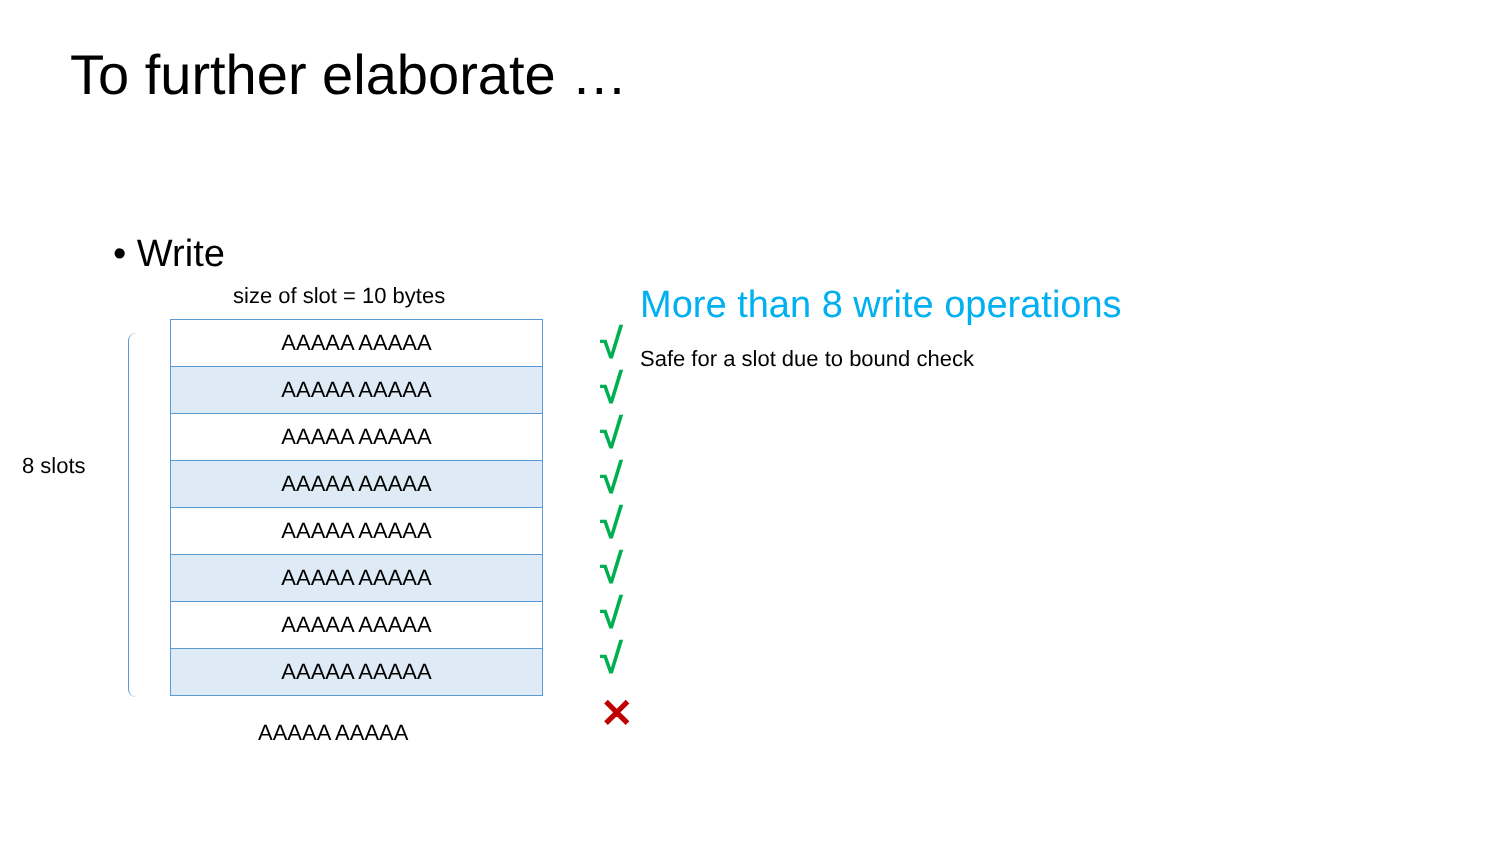To further elaborate …
• Write
size of slot = 10 bytes
8 slots
| AAAAA AAAAA |
| AAAAA AAAAA |
| AAAAA AAAAA |
| AAAAA AAAAA |
| AAAAA AAAAA |
| AAAAA AAAAA |
| AAAAA AAAAA |
| AAAAA AAAAA |
AAAAA AAAAA
√
√
√
√
√
√
√
√
✕
More than 8 write operations
Safe for a slot due to bound check